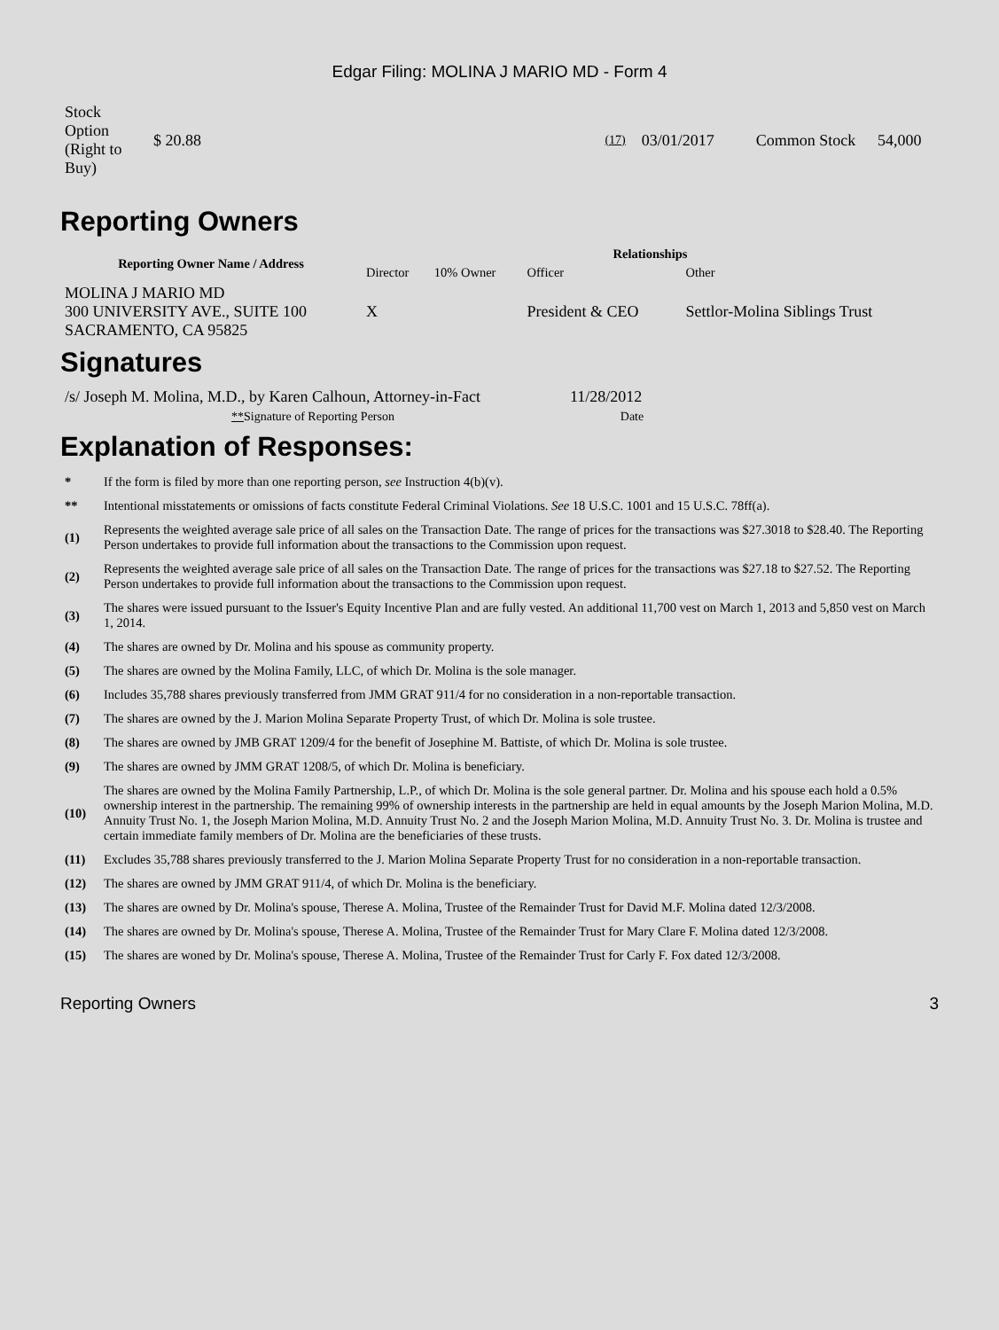Edgar Filing: MOLINA J MARIO MD - Form 4
| Stock Option (Right to Buy) | $ 20.88 | | (17) | 03/01/2017 | Common Stock | 54,000 |
Reporting Owners
| Reporting Owner Name / Address | Relationships | | | |
| --- | --- | --- | --- | --- |
| | Director | 10% Owner | Officer | Other |
| MOLINA J MARIO MD 300 UNIVERSITY AVE., SUITE 100 SACRAMENTO, CA 95825 | X | | President & CEO | Settlor-Molina Siblings Trust |
Signatures
| /s/ Joseph M. Molina, M.D., by Karen Calhoun, Attorney-in-Fact | 11/28/2012 |
| ** Signature of Reporting Person | Date |
Explanation of Responses:
| * | If the form is filed by more than one reporting person, see Instruction 4(b)(v). |
| ** | Intentional misstatements or omissions of facts constitute Federal Criminal Violations. See 18 U.S.C. 1001 and 15 U.S.C. 78ff(a). |
| (1) | Represents the weighted average sale price of all sales on the Transaction Date. The range of prices for the transactions was $27.3018 to $28.40. The Reporting Person undertakes to provide full information about the transactions to the Commission upon request. |
| (2) | Represents the weighted average sale price of all sales on the Transaction Date. The range of prices for the transactions was $27.18 to $27.52. The Reporting Person undertakes to provide full information about the transactions to the Commission upon request. |
| (3) | The shares were issued pursuant to the Issuer's Equity Incentive Plan and are fully vested. An additional 11,700 vest on March 1, 2013 and 5,850 vest on March 1, 2014. |
| (4) | The shares are owned by Dr. Molina and his spouse as community property. |
| (5) | The shares are owned by the Molina Family, LLC, of which Dr. Molina is the sole manager. |
| (6) | Includes 35,788 shares previously transferred from JMM GRAT 911/4 for no consideration in a non-reportable transaction. |
| (7) | The shares are owned by the J. Marion Molina Separate Property Trust, of which Dr. Molina is sole trustee. |
| (8) | The shares are owned by JMB GRAT 1209/4 for the benefit of Josephine M. Battiste, of which Dr. Molina is sole trustee. |
| (9) | The shares are owned by JMM GRAT 1208/5, of which Dr. Molina is beneficiary. |
| (10) | The shares are owned by the Molina Family Partnership, L.P., of which Dr. Molina is the sole general partner. Dr. Molina and his spouse each hold a 0.5% ownership interest in the partnership. The remaining 99% of ownership interests in the partnership are held in equal amounts by the Joseph Marion Molina, M.D. Annuity Trust No. 1, the Joseph Marion Molina, M.D. Annuity Trust No. 2 and the Joseph Marion Molina, M.D. Annuity Trust No. 3. Dr. Molina is trustee and certain immediate family members of Dr. Molina are the beneficiaries of these trusts. |
| (11) | Excludes 35,788 shares previously transferred to the J. Marion Molina Separate Property Trust for no consideration in a non-reportable transaction. |
| (12) | The shares are owned by JMM GRAT 911/4, of which Dr. Molina is the beneficiary. |
| (13) | The shares are owned by Dr. Molina's spouse, Therese A. Molina, Trustee of the Remainder Trust for David M.F. Molina dated 12/3/2008. |
| (14) | The shares are owned by Dr. Molina's spouse, Therese A. Molina, Trustee of the Remainder Trust for Mary Clare F. Molina dated 12/3/2008. |
| (15) | The shares are woned by Dr. Molina's spouse, Therese A. Molina, Trustee of the Remainder Trust for Carly F. Fox dated 12/3/2008. |
Reporting Owners 3